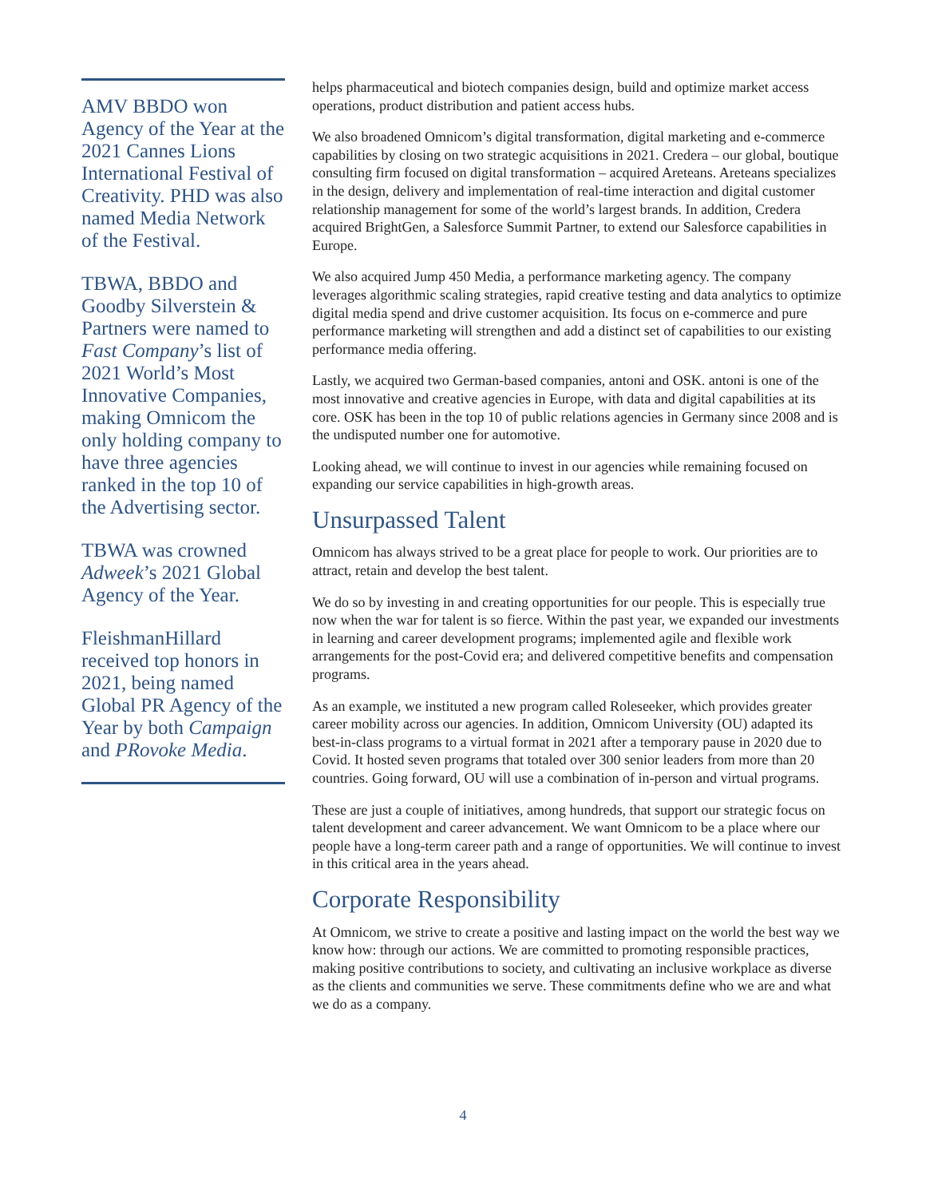AMV BBDO won Agency of the Year at the 2021 Cannes Lions International Festival of Creativity. PHD was also named Media Network of the Festival.
TBWA, BBDO and Goodby Silverstein & Partners were named to Fast Company’s list of 2021 World’s Most Innovative Companies, making Omnicom the only holding company to have three agencies ranked in the top 10 of the Advertising sector.
TBWA was crowned Adweek’s 2021 Global Agency of the Year.
FleishmanHillard received top honors in 2021, being named Global PR Agency of the Year by both Campaign and PRovoke Media.
helps pharmaceutical and biotech companies design, build and optimize market access operations, product distribution and patient access hubs.
We also broadened Omnicom’s digital transformation, digital marketing and e-commerce capabilities by closing on two strategic acquisitions in 2021. Credera – our global, boutique consulting firm focused on digital transformation – acquired Areteans. Areteans specializes in the design, delivery and implementation of real-time interaction and digital customer relationship management for some of the world’s largest brands. In addition, Credera acquired BrightGen, a Salesforce Summit Partner, to extend our Salesforce capabilities in Europe.
We also acquired Jump 450 Media, a performance marketing agency. The company leverages algorithmic scaling strategies, rapid creative testing and data analytics to optimize digital media spend and drive customer acquisition. Its focus on e-commerce and pure performance marketing will strengthen and add a distinct set of capabilities to our existing performance media offering.
Lastly, we acquired two German-based companies, antoni and OSK. antoni is one of the most innovative and creative agencies in Europe, with data and digital capabilities at its core. OSK has been in the top 10 of public relations agencies in Germany since 2008 and is the undisputed number one for automotive.
Looking ahead, we will continue to invest in our agencies while remaining focused on expanding our service capabilities in high-growth areas.
Unsurpassed Talent
Omnicom has always strived to be a great place for people to work. Our priorities are to attract, retain and develop the best talent.
We do so by investing in and creating opportunities for our people. This is especially true now when the war for talent is so fierce. Within the past year, we expanded our investments in learning and career development programs; implemented agile and flexible work arrangements for the post-Covid era; and delivered competitive benefits and compensation programs.
As an example, we instituted a new program called Roleseeker, which provides greater career mobility across our agencies. In addition, Omnicom University (OU) adapted its best-in-class programs to a virtual format in 2021 after a temporary pause in 2020 due to Covid. It hosted seven programs that totaled over 300 senior leaders from more than 20 countries. Going forward, OU will use a combination of in-person and virtual programs.
These are just a couple of initiatives, among hundreds, that support our strategic focus on talent development and career advancement. We want Omnicom to be a place where our people have a long-term career path and a range of opportunities. We will continue to invest in this critical area in the years ahead.
Corporate Responsibility
At Omnicom, we strive to create a positive and lasting impact on the world the best way we know how: through our actions. We are committed to promoting responsible practices, making positive contributions to society, and cultivating an inclusive workplace as diverse as the clients and communities we serve. These commitments define who we are and what we do as a company.
4